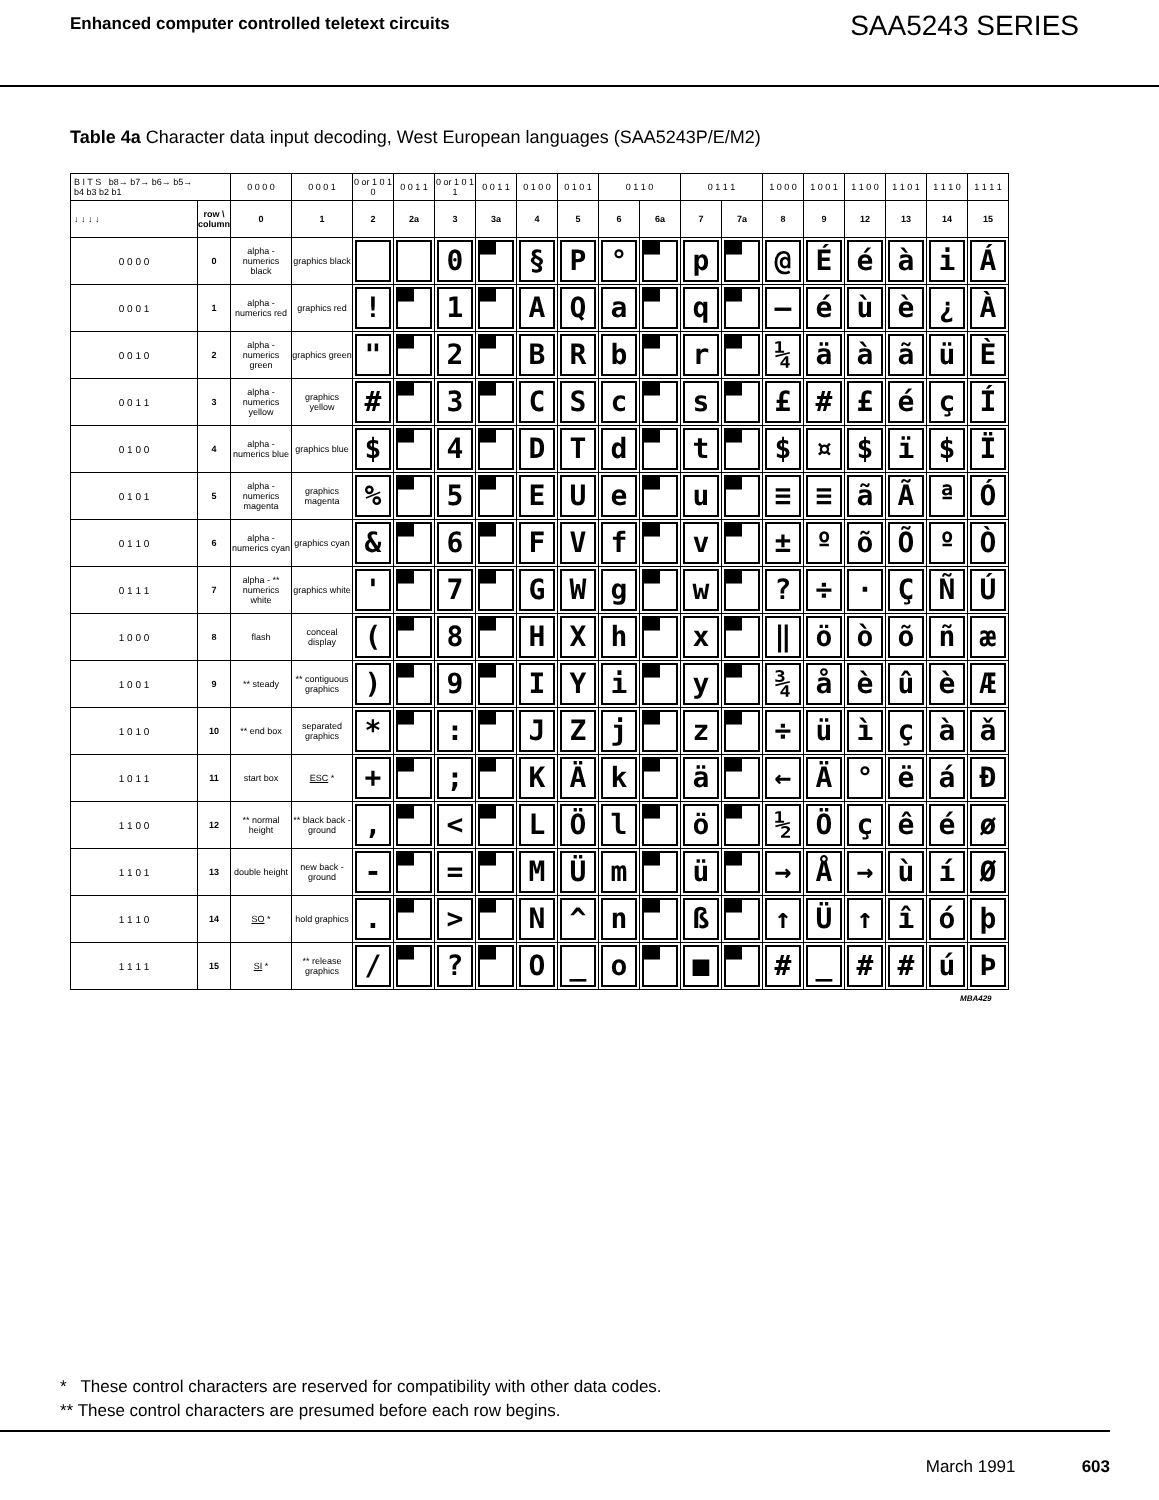Enhanced computer controlled teletext circuits
SAA5243 SERIES
Table 4a Character data input decoding, West European languages (SAA5243P/E/M2)
| B I T S b8→ b7→ b6→ b5→ b4 b3 b2 b1 | | 0 0 0 0 | 0 0 0 1 | 0 or 1 0 1 0 | 0 0 1 1 | 0 or 1 0 1 1 | 0 0 1 1 | 0 1 0 0 | 0 1 0 1 | 0 1 1 0 | | 0 1 1 1 | | 1 0 0 0 | 1 0 0 1 | 1 1 0 0 | 1 1 0 1 | 1 1 1 0 | 1 1 1 1 |
| ↓ ↓ ↓ ↓ | row \ column | 0 | 1 | 2 | 2a | 3 | 3a | 4 | 5 | 6 | 6a | 7 | 7a | 8 | 9 | 12 | 13 | 14 | 15 |
| 0 0 0 0 | 0 | alpha - numerics black | graphics black | | | 0 | | § | P | ° | | p | | @ | É | é | à | i | Á |
| 0 0 0 1 | 1 | alpha - numerics red | graphics red | ! | | 1 | | A | Q | a | | q | | — | é | ù | è | ¿ | À |
| 0 0 1 0 | 2 | alpha - numerics green | graphics green | " | | 2 | | B | R | b | | r | | ¼ | ä | à | ã | ü | È |
| 0 0 1 1 | 3 | alpha - numerics yellow | graphics yellow | # | | 3 | | C | S | c | | s | | £ | # | £ | é | ç | Í |
| 0 1 0 0 | 4 | alpha - numerics blue | graphics blue | $ | | 4 | | D | T | d | | t | | $ | ¤ | $ | ï | $ | Ï |
| 0 1 0 1 | 5 | alpha - numerics magenta | graphics magenta | % | | 5 | | E | U | e | | u | | ≡ | ≡ | ã | Ã | ª | Ó |
| 0 1 1 0 | 6 | alpha - numerics cyan | graphics cyan | & | | 6 | | F | V | f | | v | | ± | º | õ | Õ | º | Ò |
| 0 1 1 1 | 7 | alpha - ** numerics white | graphics white | ' | | 7 | | G | W | g | | w | | ? | ÷ | · | Ç | Ñ | Ú |
| 1 0 0 0 | 8 | flash | conceal display | ( | | 8 | | H | X | h | | x | | ‖ | ö | ò | õ | ñ | æ |
| 1 0 0 1 | 9 | ** steady | ** contiguous graphics | ) | | 9 | | I | Y | i | | y | | ¾ | å | è | û | è | Æ |
| 1 0 1 0 | 10 | ** end box | separated graphics | * | | : | | J | Z | j | | z | | ÷ | ü | ì | ç | à | ǎ |
| 1 0 1 1 | 11 | start box | ESC * | + | | ; | | K | Ä | k | | ä | | ← | Ä | ° | ë | á | Ð |
| 1 1 0 0 | 12 | ** normal height | ** black back - ground | , | | < | | L | Ö | l | | ö | | ½ | Ö | ç | ê | é | ø |
| 1 1 0 1 | 13 | double height | new back - ground | - | | = | | M | Ü | m | | ü | | → | Å | → | ù | í | Ø |
| 1 1 1 0 | 14 | SO * | hold graphics | . | | > | | N | ^ | n | | ß | | ↑ | Ü | ↑ | î | ó | þ |
| 1 1 1 1 | 15 | SI * | ** release graphics | / | | ? | | O | _ | o | | ■ | | # | _ | # | # | ú | Þ |
MBA429
* These control characters are reserved for compatibility with other data codes.
** These control characters are presumed before each row begins.
March 1991 603